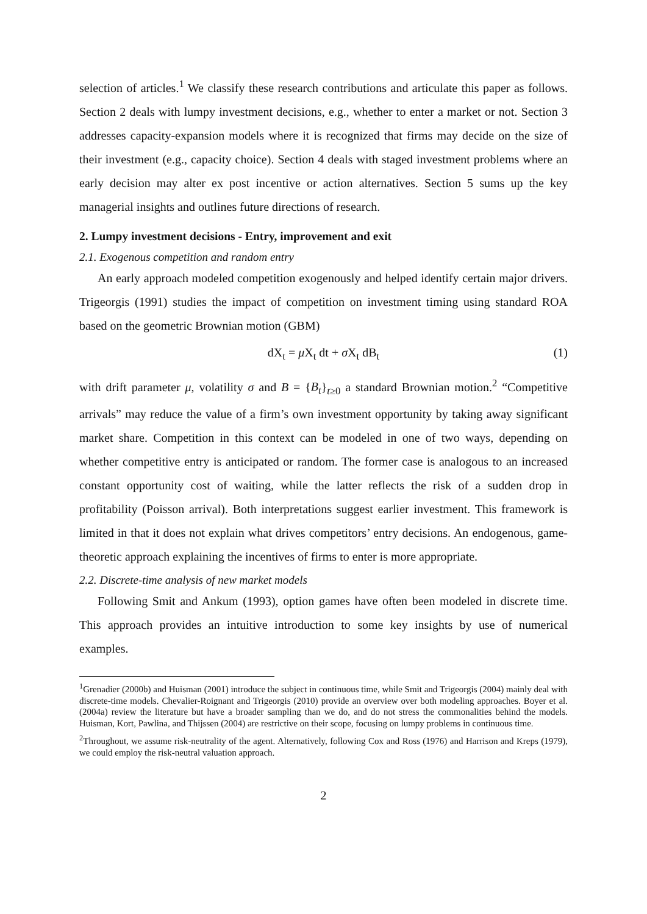selection of articles.<sup>1</sup> We classify these research contributions and articulate this paper as follows. Section 2 deals with lumpy investment decisions, e.g., whether to enter a market or not. Section 3 addresses capacity-expansion models where it is recognized that firms may decide on the size of their investment (e.g., capacity choice). Section 4 deals with staged investment problems where an early decision may alter ex post incentive or action alternatives. Section 5 sums up the key managerial insights and outlines future directions of research.
2. Lumpy investment decisions - Entry, improvement and exit
2.1. Exogenous competition and random entry
An early approach modeled competition exogenously and helped identify certain major drivers. Trigeorgis (1991) studies the impact of competition on investment timing using standard ROA based on the geometric Brownian motion (GBM)
dX<sub>t</sub> = μ X<sub>t</sub> dt + σ X<sub>t</sub> dB<sub>t</sub> (1)
with drift parameter μ, volatility σ and B = {B<sub>t</sub>}<sub>t≥0</sub> a standard Brownian motion.<sup>2</sup> “Competitive arrivals” may reduce the value of a firm’s own investment opportunity by taking away significant market share. Competition in this context can be modeled in one of two ways, depending on whether competitive entry is anticipated or random. The former case is analogous to an increased constant opportunity cost of waiting, while the latter reflects the risk of a sudden drop in profitability (Poisson arrival). Both interpretations suggest earlier investment. This framework is limited in that it does not explain what drives competitors’ entry decisions. An endogenous, game-theoretic approach explaining the incentives of firms to enter is more appropriate.
2.2. Discrete-time analysis of new market models
Following Smit and Ankum (1993), option games have often been modeled in discrete time. This approach provides an intuitive introduction to some key insights by use of numerical examples.
<sup>1</sup> Grenadier (2000b) and Huisman (2001) introduce the subject in continuous time, while Smit and Trigeorgis (2004) mainly deal with discrete-time models. Chevalier-Roignant and Trigeorgis (2010) provide an overview over both modeling approaches. Boyer et al. (2004a) review the literature but have a broader sampling than we do, and do not stress the commonalities behind the models. Huisman, Kort, Pawlina, and Thijssen (2004) are restrictive on their scope, focusing on lumpy problems in continuous time.
<sup>2</sup> Throughout, we assume risk-neutrality of the agent. Alternatively, following Cox and Ross (1976) and Harrison and Kreps (1979), we could employ the risk-neutral valuation approach.
2